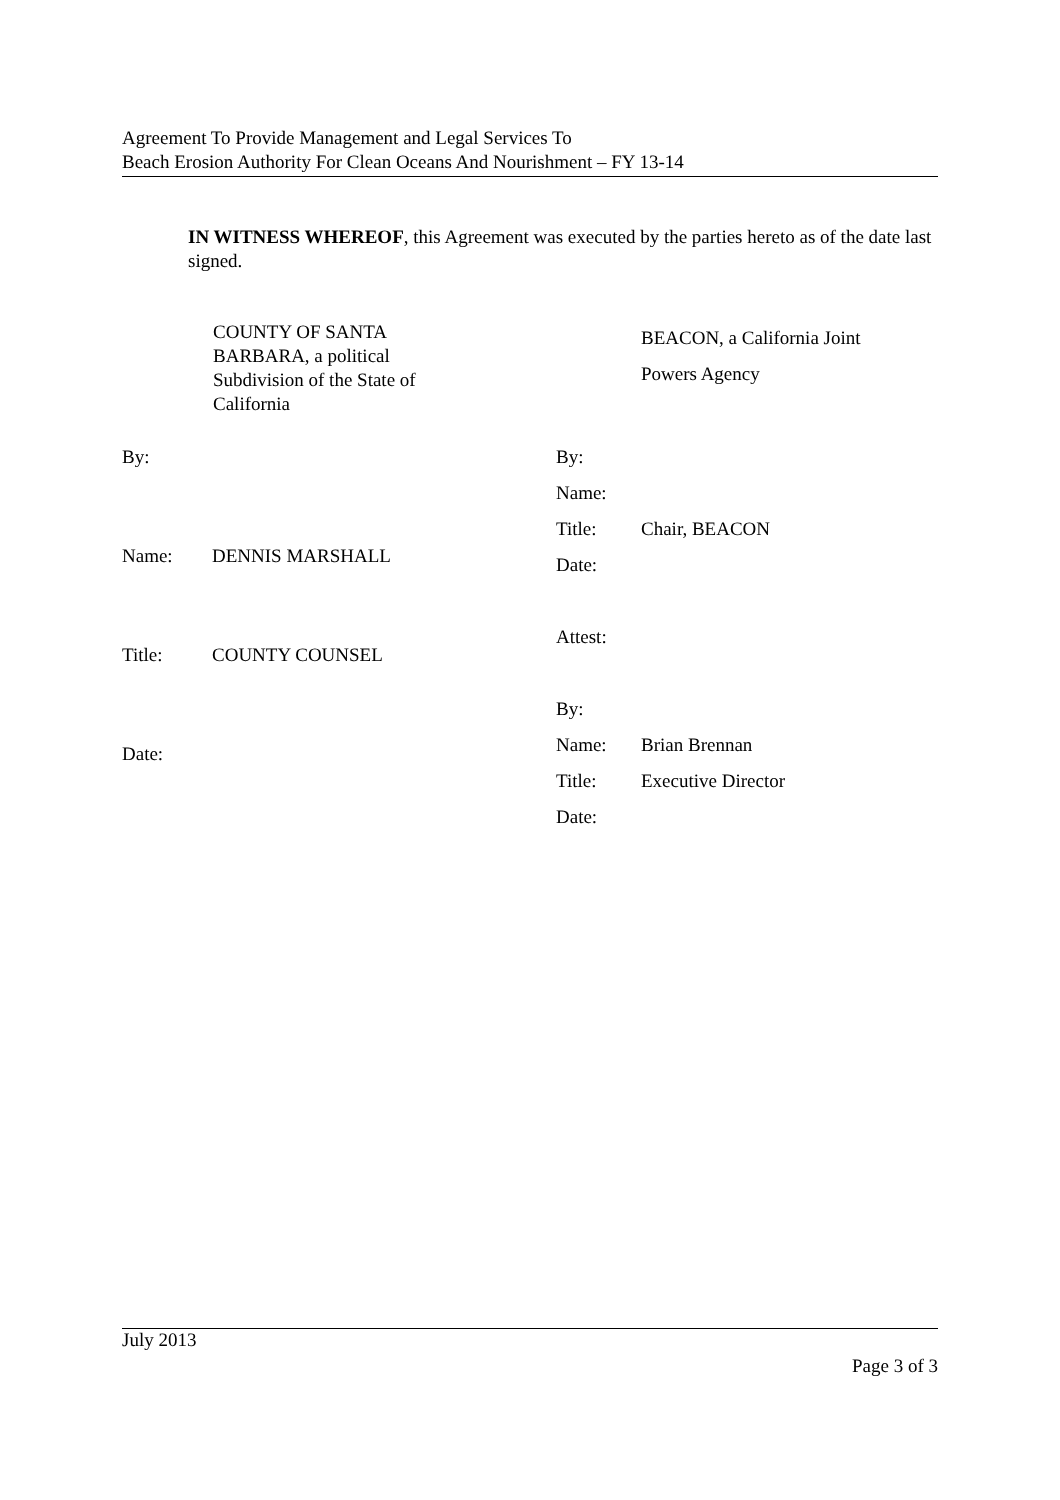Agreement To Provide Management and Legal Services To
Beach Erosion Authority For Clean Oceans And Nourishment – FY 13-14
IN WITNESS WHEREOF, this Agreement was executed by the parties hereto as of the date last signed.
COUNTY OF SANTA
BARBARA, a political
Subdivision of the State of
California
BEACON, a California Joint
Powers Agency
| By: | |
| Name: | DENNIS MARSHALL |
| Title: | COUNTY COUNSEL |
| Date: | |
| By: | |
| Name: | |
| Title: | Chair, BEACON |
| Date: | |
| Attest: | |
| By: | |
| Name: | Brian Brennan |
| Title: | Executive Director |
| Date: | |
July 2013
Page 3 of 3